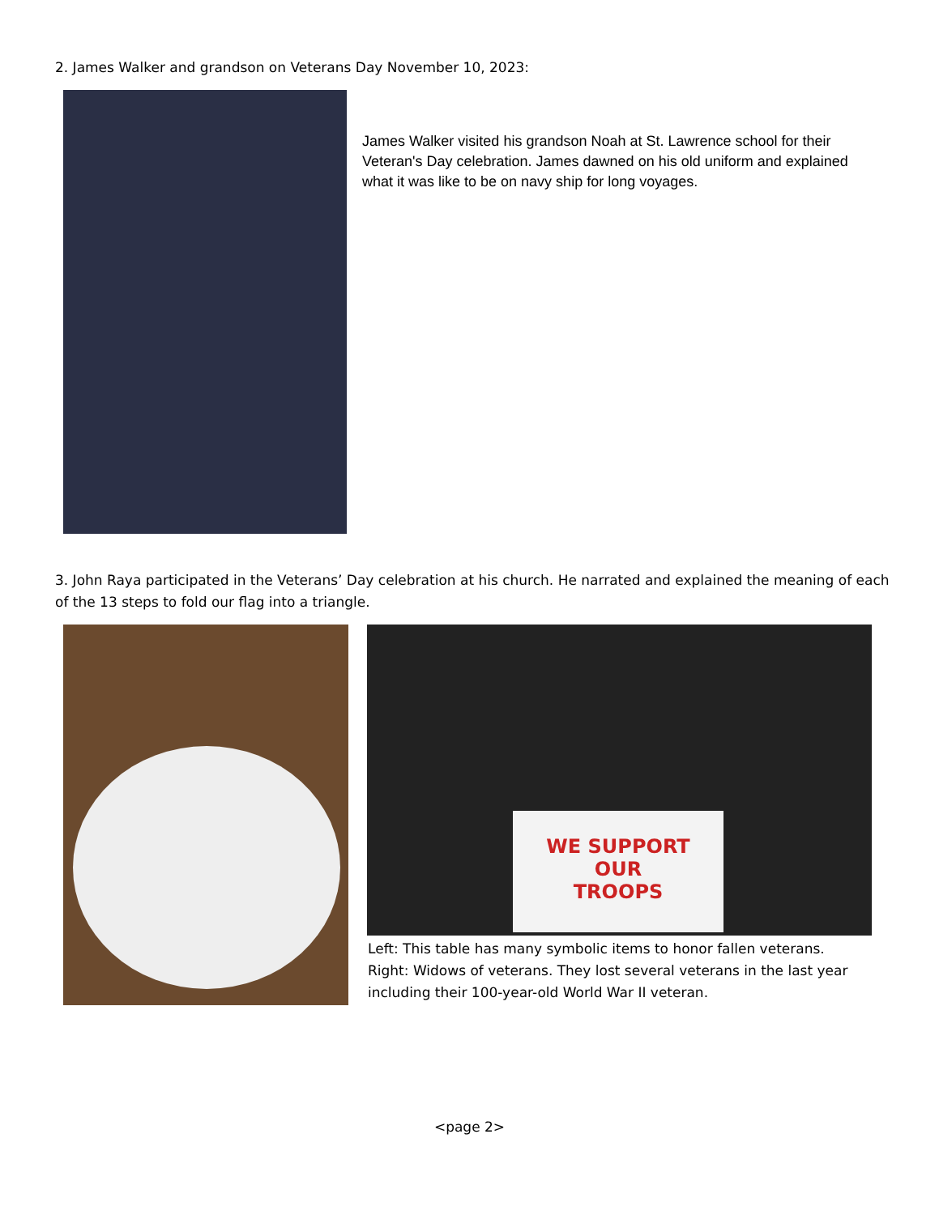2. James Walker and grandson on Veterans Day November 10, 2023:
James Walker visited his grandson Noah at St. Lawrence school for their Veteran's Day celebration. James dawned on his old uniform and explained what it was like to be on navy ship for long voyages.
3. John Raya participated in the Veterans’ Day celebration at his church. He narrated and explained the meaning of each of the 13 steps to fold our flag into a triangle.
WE SUPPORT
OUR
TROOPS
Left: This table has many symbolic items to honor fallen veterans.
Right: Widows of veterans. They lost several veterans in the last year including their 100-year-old World War II veteran.
<page 2>